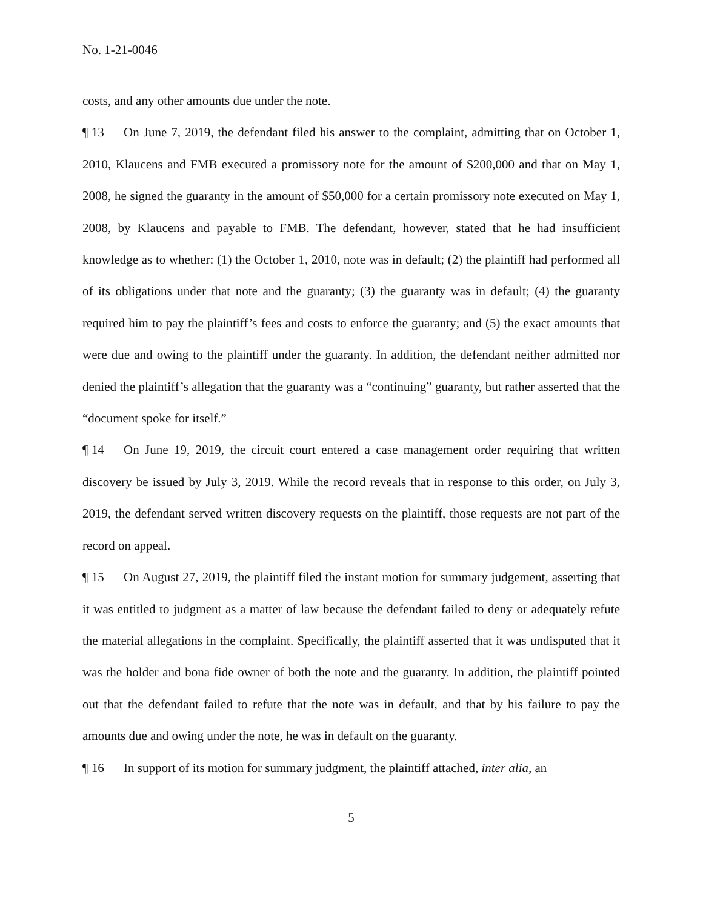No. 1-21-0046
costs, and any other amounts due under the note.
¶ 13 On June 7, 2019, the defendant filed his answer to the complaint, admitting that on October 1, 2010, Klaucens and FMB executed a promissory note for the amount of $200,000 and that on May 1, 2008, he signed the guaranty in the amount of $50,000 for a certain promissory note executed on May 1, 2008, by Klaucens and payable to FMB. The defendant, however, stated that he had insufficient knowledge as to whether: (1) the October 1, 2010, note was in default; (2) the plaintiff had performed all of its obligations under that note and the guaranty; (3) the guaranty was in default; (4) the guaranty required him to pay the plaintiff’s fees and costs to enforce the guaranty; and (5) the exact amounts that were due and owing to the plaintiff under the guaranty. In addition, the defendant neither admitted nor denied the plaintiff’s allegation that the guaranty was a “continuing” guaranty, but rather asserted that the “document spoke for itself.”
¶ 14 On June 19, 2019, the circuit court entered a case management order requiring that written discovery be issued by July 3, 2019. While the record reveals that in response to this order, on July 3, 2019, the defendant served written discovery requests on the plaintiff, those requests are not part of the record on appeal.
¶ 15 On August 27, 2019, the plaintiff filed the instant motion for summary judgement, asserting that it was entitled to judgment as a matter of law because the defendant failed to deny or adequately refute the material allegations in the complaint. Specifically, the plaintiff asserted that it was undisputed that it was the holder and bona fide owner of both the note and the guaranty. In addition, the plaintiff pointed out that the defendant failed to refute that the note was in default, and that by his failure to pay the amounts due and owing under the note, he was in default on the guaranty.
¶ 16 In support of its motion for summary judgment, the plaintiff attached, inter alia, an
5